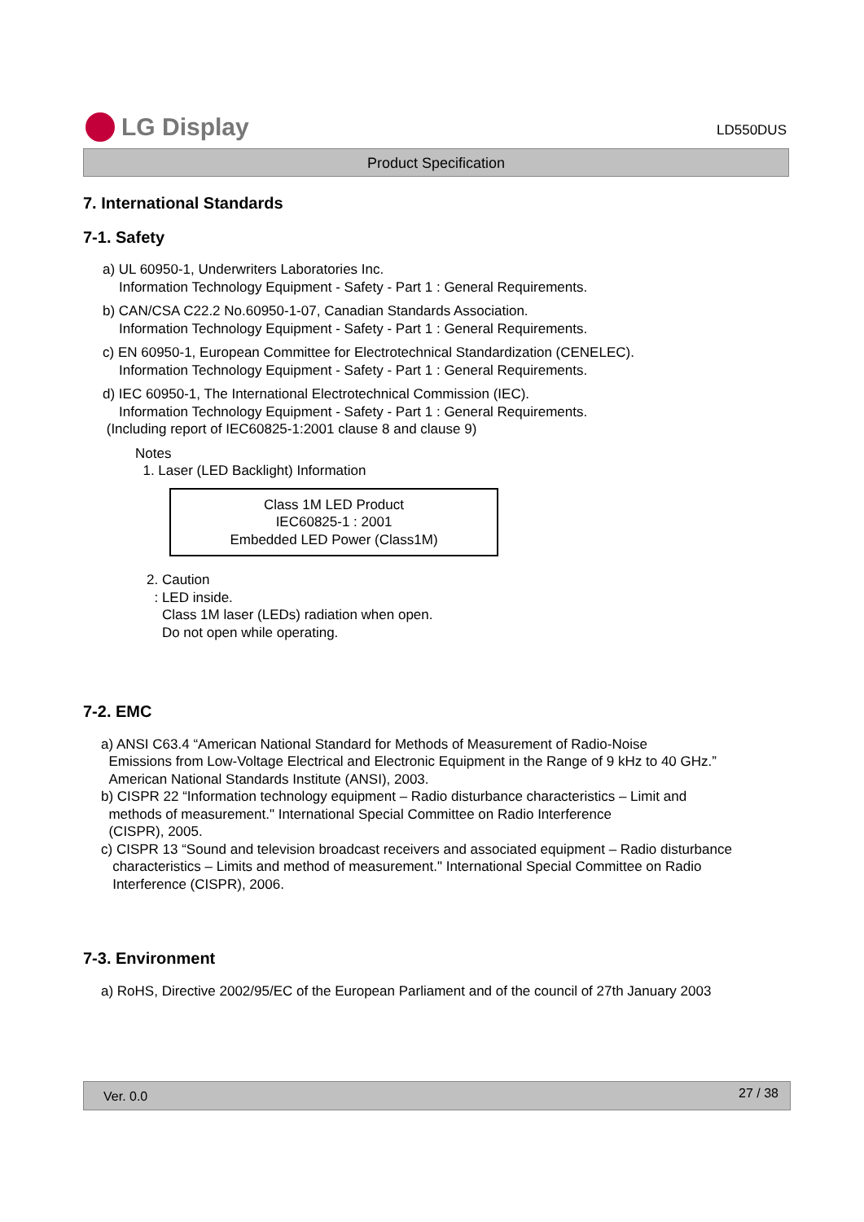LG Display
LD550DUS
Product Specification
7. International Standards
7-1. Safety
a) UL 60950-1, Underwriters Laboratories Inc.
Information Technology Equipment - Safety - Part 1 : General Requirements.
b) CAN/CSA C22.2 No.60950-1-07, Canadian Standards Association.
Information Technology Equipment - Safety - Part 1 : General Requirements.
c) EN 60950-1, European Committee for Electrotechnical Standardization (CENELEC).
Information Technology Equipment - Safety - Part 1 : General Requirements.
d) IEC 60950-1, The International Electrotechnical Commission (IEC).
Information Technology Equipment - Safety - Part 1 : General Requirements.
(Including report of IEC60825-1:2001 clause 8 and clause 9)
Notes
1. Laser (LED Backlight) Information
Class 1M LED Product
IEC60825-1 : 2001
Embedded LED Power (Class1M)
2. Caution
: LED inside.
Class 1M laser (LEDs) radiation when open.
Do not open while operating.
7-2. EMC
a) ANSI C63.4 “American National Standard for Methods of Measurement of Radio-Noise
Emissions from Low-Voltage Electrical and Electronic Equipment in the Range of 9 kHz to 40 GHz.”
American National Standards Institute (ANSI), 2003.
b) CISPR 22 “Information technology equipment – Radio disturbance characteristics – Limit and
methods of measurement." International Special Committee on Radio Interference
(CISPR), 2005.
c) CISPR 13 “Sound and television broadcast receivers and associated equipment – Radio disturbance
characteristics – Limits and method of measurement." International Special Committee on Radio
Interference (CISPR), 2006.
7-3. Environment
a) RoHS, Directive 2002/95/EC of the European Parliament and of the council of 27th January 2003
Ver. 0.0 27 / 38